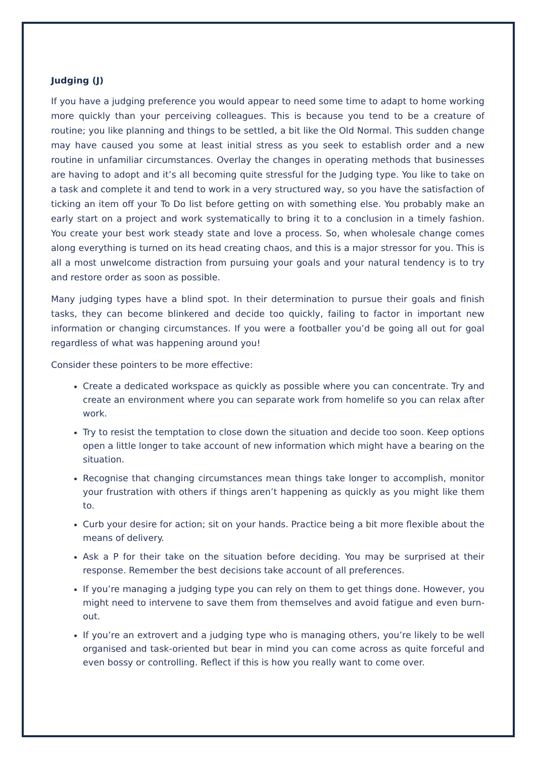Judging (J)
If you have a judging preference you would appear to need some time to adapt to home working more quickly than your perceiving colleagues. This is because you tend to be a creature of routine; you like planning and things to be settled, a bit like the Old Normal. This sudden change may have caused you some at least initial stress as you seek to establish order and a new routine in unfamiliar circumstances. Overlay the changes in operating methods that businesses are having to adopt and it’s all becoming quite stressful for the Judging type. You like to take on a task and complete it and tend to work in a very structured way, so you have the satisfaction of ticking an item off your To Do list before getting on with something else. You probably make an early start on a project and work systematically to bring it to a conclusion in a timely fashion. You create your best work steady state and love a process. So, when wholesale change comes along everything is turned on its head creating chaos, and this is a major stressor for you. This is all a most unwelcome distraction from pursuing your goals and your natural tendency is to try and restore order as soon as possible.
Many judging types have a blind spot. In their determination to pursue their goals and finish tasks, they can become blinkered and decide too quickly, failing to factor in important new information or changing circumstances. If you were a footballer you’d be going all out for goal regardless of what was happening around you!
Consider these pointers to be more effective:
Create a dedicated workspace as quickly as possible where you can concentrate. Try and create an environment where you can separate work from homelife so you can relax after work.
Try to resist the temptation to close down the situation and decide too soon. Keep options open a little longer to take account of new information which might have a bearing on the situation.
Recognise that changing circumstances mean things take longer to accomplish, monitor your frustration with others if things aren’t happening as quickly as you might like them to.
Curb your desire for action; sit on your hands. Practice being a bit more flexible about the means of delivery.
Ask a P for their take on the situation before deciding. You may be surprised at their response. Remember the best decisions take account of all preferences.
If you’re managing a judging type you can rely on them to get things done. However, you might need to intervene to save them from themselves and avoid fatigue and even burn-out.
If you’re an extrovert and a judging type who is managing others, you’re likely to be well organised and task-oriented but bear in mind you can come across as quite forceful and even bossy or controlling. Reflect if this is how you really want to come over.